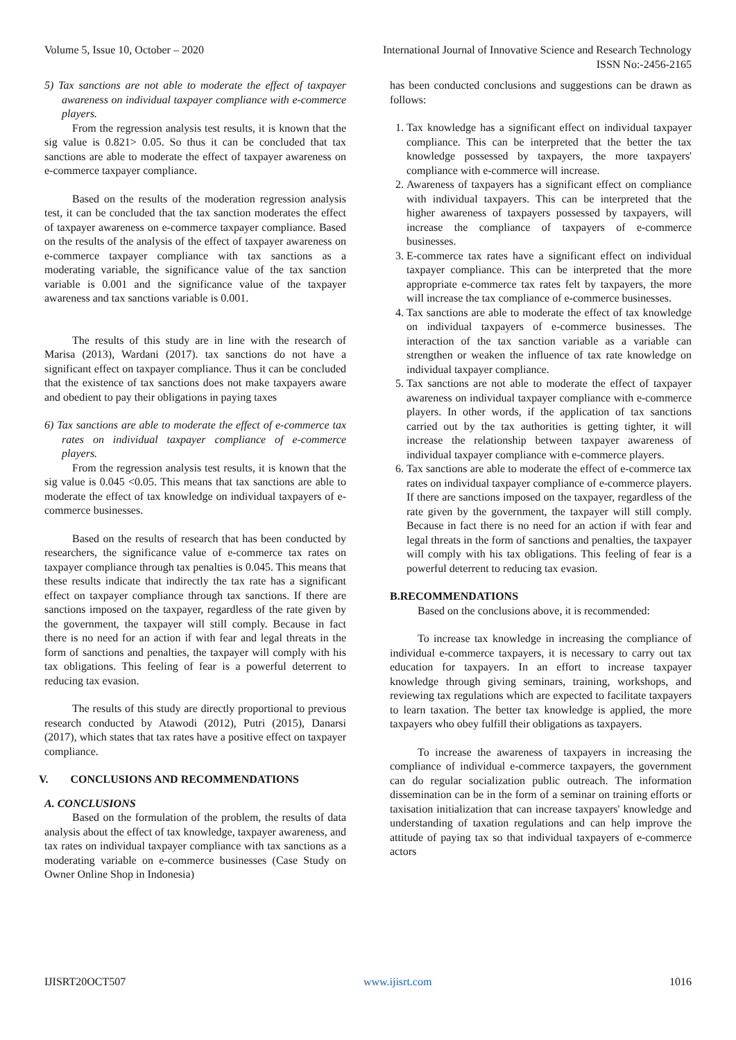Volume 5, Issue 10, October – 2020 International Journal of Innovative Science and Research Technology
ISSN No:-2456-2165
5) Tax sanctions are not able to moderate the effect of taxpayer awareness on individual taxpayer compliance with e-commerce players.
From the regression analysis test results, it is known that the sig value is 0.821> 0.05. So thus it can be concluded that tax sanctions are able to moderate the effect of taxpayer awareness on e-commerce taxpayer compliance.
Based on the results of the moderation regression analysis test, it can be concluded that the tax sanction moderates the effect of taxpayer awareness on e-commerce taxpayer compliance. Based on the results of the analysis of the effect of taxpayer awareness on e-commerce taxpayer compliance with tax sanctions as a moderating variable, the significance value of the tax sanction variable is 0.001 and the significance value of the taxpayer awareness and tax sanctions variable is 0.001.
The results of this study are in line with the research of Marisa (2013), Wardani (2017). tax sanctions do not have a significant effect on taxpayer compliance. Thus it can be concluded that the existence of tax sanctions does not make taxpayers aware and obedient to pay their obligations in paying taxes
6) Tax sanctions are able to moderate the effect of e-commerce tax rates on individual taxpayer compliance of e-commerce players.
From the regression analysis test results, it is known that the sig value is 0.045 <0.05. This means that tax sanctions are able to moderate the effect of tax knowledge on individual taxpayers of e-commerce businesses.
Based on the results of research that has been conducted by researchers, the significance value of e-commerce tax rates on taxpayer compliance through tax penalties is 0.045. This means that these results indicate that indirectly the tax rate has a significant effect on taxpayer compliance through tax sanctions. If there are sanctions imposed on the taxpayer, regardless of the rate given by the government, the taxpayer will still comply. Because in fact there is no need for an action if with fear and legal threats in the form of sanctions and penalties, the taxpayer will comply with his tax obligations. This feeling of fear is a powerful deterrent to reducing tax evasion.
The results of this study are directly proportional to previous research conducted by Atawodi (2012), Putri (2015), Danarsi (2017), which states that tax rates have a positive effect on taxpayer compliance.
V. CONCLUSIONS AND RECOMMENDATIONS
A. CONCLUSIONS
Based on the formulation of the problem, the results of data analysis about the effect of tax knowledge, taxpayer awareness, and tax rates on individual taxpayer compliance with tax sanctions as a moderating variable on e-commerce businesses (Case Study on Owner Online Shop in Indonesia)
has been conducted conclusions and suggestions can be drawn as follows:
1. Tax knowledge has a significant effect on individual taxpayer compliance. This can be interpreted that the better the tax knowledge possessed by taxpayers, the more taxpayers' compliance with e-commerce will increase.
2. Awareness of taxpayers has a significant effect on compliance with individual taxpayers. This can be interpreted that the higher awareness of taxpayers possessed by taxpayers, will increase the compliance of taxpayers of e-commerce businesses.
3. E-commerce tax rates have a significant effect on individual taxpayer compliance. This can be interpreted that the more appropriate e-commerce tax rates felt by taxpayers, the more will increase the tax compliance of e-commerce businesses.
4. Tax sanctions are able to moderate the effect of tax knowledge on individual taxpayers of e-commerce businesses. The interaction of the tax sanction variable as a variable can strengthen or weaken the influence of tax rate knowledge on individual taxpayer compliance.
5. Tax sanctions are not able to moderate the effect of taxpayer awareness on individual taxpayer compliance with e-commerce players. In other words, if the application of tax sanctions carried out by the tax authorities is getting tighter, it will increase the relationship between taxpayer awareness of individual taxpayer compliance with e-commerce players.
6. Tax sanctions are able to moderate the effect of e-commerce tax rates on individual taxpayer compliance of e-commerce players. If there are sanctions imposed on the taxpayer, regardless of the rate given by the government, the taxpayer will still comply. Because in fact there is no need for an action if with fear and legal threats in the form of sanctions and penalties, the taxpayer will comply with his tax obligations. This feeling of fear is a powerful deterrent to reducing tax evasion.
B.RECOMMENDATIONS
Based on the conclusions above, it is recommended:
To increase tax knowledge in increasing the compliance of individual e-commerce taxpayers, it is necessary to carry out tax education for taxpayers. In an effort to increase taxpayer knowledge through giving seminars, training, workshops, and reviewing tax regulations which are expected to facilitate taxpayers to learn taxation. The better tax knowledge is applied, the more taxpayers who obey fulfill their obligations as taxpayers.
To increase the awareness of taxpayers in increasing the compliance of individual e-commerce taxpayers, the government can do regular socialization public outreach. The information dissemination can be in the form of a seminar on training efforts or taxisation initialization that can increase taxpayers' knowledge and understanding of taxation regulations and can help improve the attitude of paying tax so that individual taxpayers of e-commerce actors
IJISRT20OCT507 www.ijisrt.com 1016